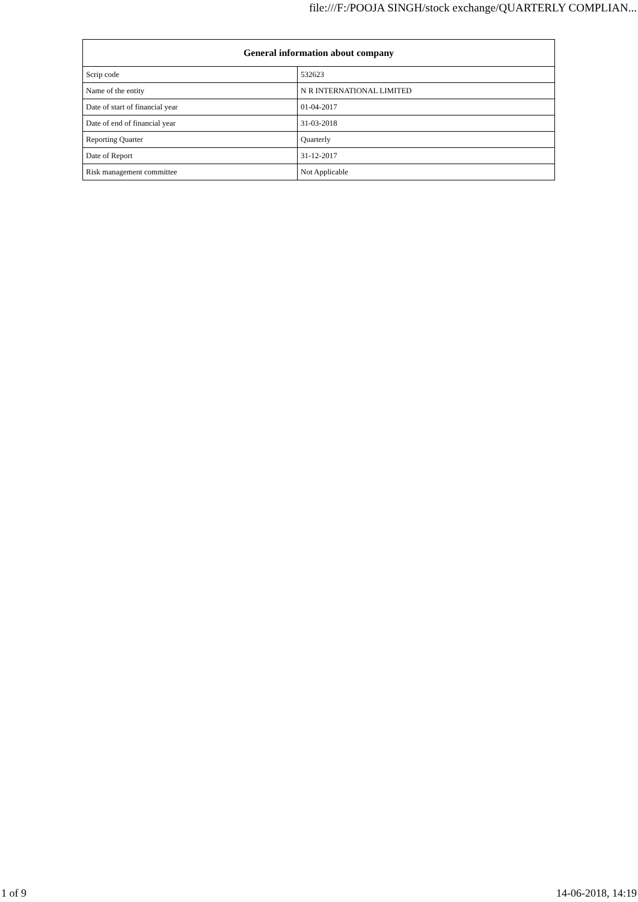file:///F:/POOJA SINGH/stock exchange/QUARTERLY COMPLIAN...
| General information about company | |
| --- | --- |
| Scrip code | 532623 |
| Name of the entity | N R INTERNATIONAL LIMITED |
| Date of start of financial year | 01-04-2017 |
| Date of end of financial year | 31-03-2018 |
| Reporting Quarter | Quarterly |
| Date of Report | 31-12-2017 |
| Risk management committee | Not Applicable |
1 of 9 14-06-2018, 14:19